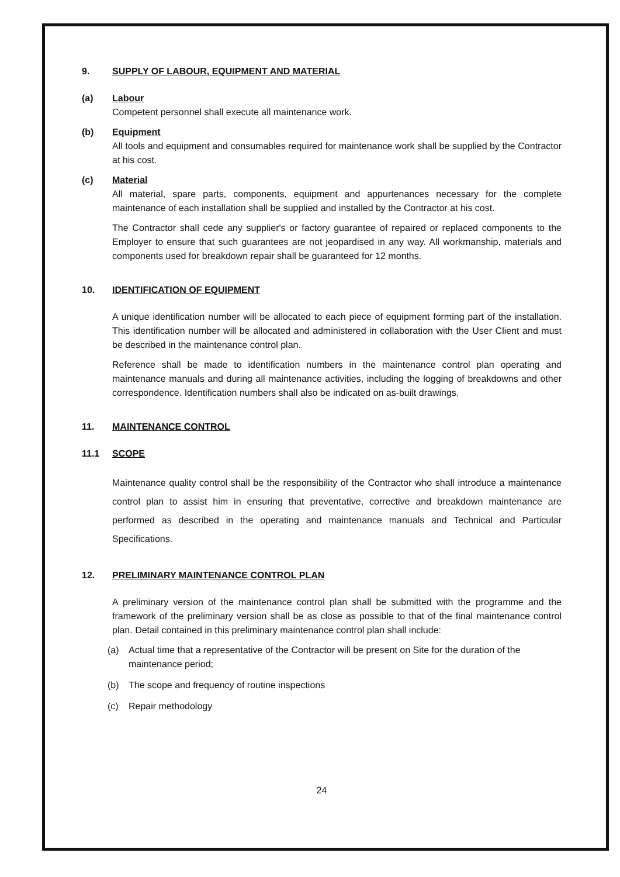9. SUPPLY OF LABOUR, EQUIPMENT AND MATERIAL
(a) Labour
Competent personnel shall execute all maintenance work.
(b) Equipment
All tools and equipment and consumables required for maintenance work shall be supplied by the Contractor at his cost.
(c) Material
All material, spare parts, components, equipment and appurtenances necessary for the complete maintenance of each installation shall be supplied and installed by the Contractor at his cost.
The Contractor shall cede any supplier's or factory guarantee of repaired or replaced components to the Employer to ensure that such guarantees are not jeopardised in any way. All workmanship, materials and components used for breakdown repair shall be guaranteed for 12 months.
10. IDENTIFICATION OF EQUIPMENT
A unique identification number will be allocated to each piece of equipment forming part of the installation. This identification number will be allocated and administered in collaboration with the User Client and must be described in the maintenance control plan.
Reference shall be made to identification numbers in the maintenance control plan operating and maintenance manuals and during all maintenance activities, including the logging of breakdowns and other correspondence. Identification numbers shall also be indicated on as-built drawings.
11. MAINTENANCE CONTROL
11.1 SCOPE
Maintenance quality control shall be the responsibility of the Contractor who shall introduce a maintenance control plan to assist him in ensuring that preventative, corrective and breakdown maintenance are performed as described in the operating and maintenance manuals and Technical and Particular Specifications.
12. PRELIMINARY MAINTENANCE CONTROL PLAN
A preliminary version of the maintenance control plan shall be submitted with the programme and the framework of the preliminary version shall be as close as possible to that of the final maintenance control plan. Detail contained in this preliminary maintenance control plan shall include:
(a) Actual time that a representative of the Contractor will be present on Site for the duration of the maintenance period;
(b) The scope and frequency of routine inspections
(c) Repair methodology
24